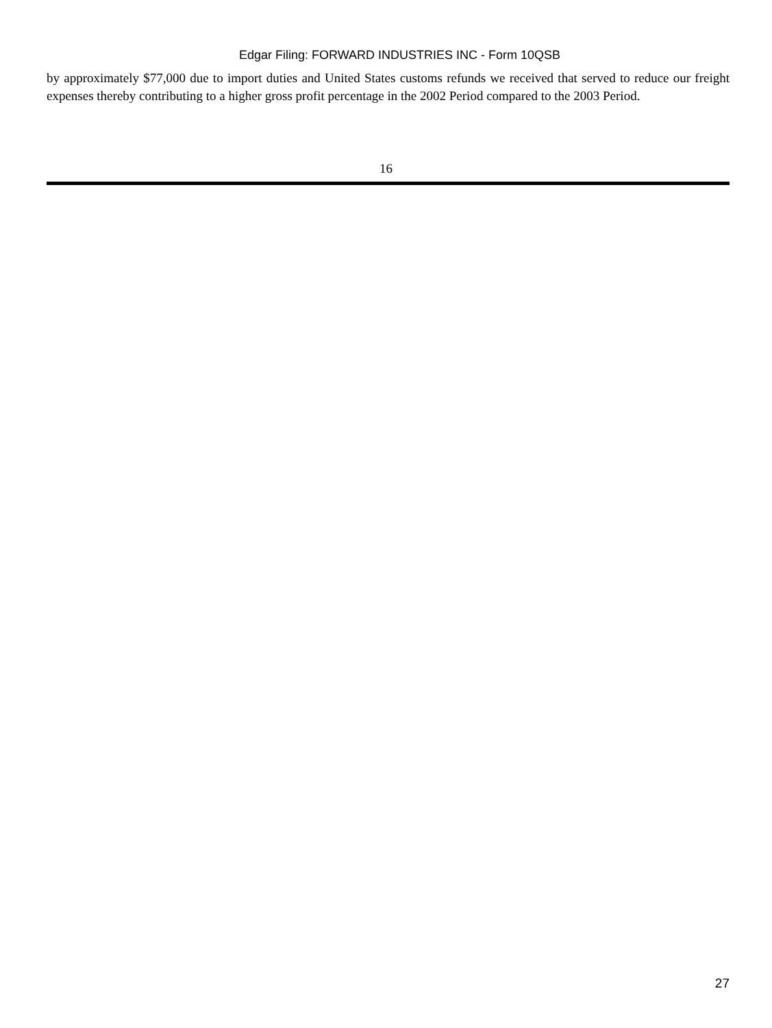Edgar Filing: FORWARD INDUSTRIES INC - Form 10QSB
by approximately $77,000 due to import duties and United States customs refunds we received that served to reduce our freight expenses thereby contributing to a higher gross profit percentage in the 2002 Period compared to the 2003 Period.
16
27